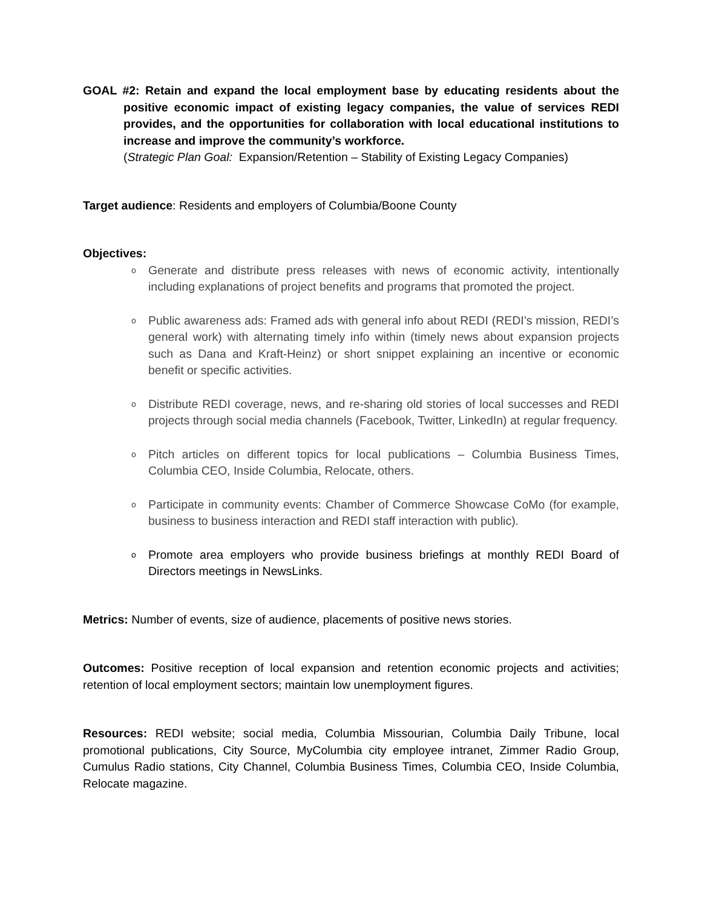GOAL #2: Retain and expand the local employment base by educating residents about the positive economic impact of existing legacy companies, the value of services REDI provides, and the opportunities for collaboration with local educational institutions to increase and improve the community’s workforce.
(Strategic Plan Goal: Expansion/Retention – Stability of Existing Legacy Companies)
Target audience: Residents and employers of Columbia/Boone County
Objectives:
o Generate and distribute press releases with news of economic activity, intentionally including explanations of project benefits and programs that promoted the project.
o Public awareness ads: Framed ads with general info about REDI (REDI’s mission, REDI’s general work) with alternating timely info within (timely news about expansion projects such as Dana and Kraft-Heinz) or short snippet explaining an incentive or economic benefit or specific activities.
o Distribute REDI coverage, news, and re-sharing old stories of local successes and REDI projects through social media channels (Facebook, Twitter, LinkedIn) at regular frequency.
o Pitch articles on different topics for local publications – Columbia Business Times, Columbia CEO, Inside Columbia, Relocate, others.
o Participate in community events: Chamber of Commerce Showcase CoMo (for example, business to business interaction and REDI staff interaction with public).
o Promote area employers who provide business briefings at monthly REDI Board of Directors meetings in NewsLinks.
Metrics: Number of events, size of audience, placements of positive news stories.
Outcomes: Positive reception of local expansion and retention economic projects and activities; retention of local employment sectors; maintain low unemployment figures.
Resources: REDI website; social media, Columbia Missourian, Columbia Daily Tribune, local promotional publications, City Source, MyColumbia city employee intranet, Zimmer Radio Group, Cumulus Radio stations, City Channel, Columbia Business Times, Columbia CEO, Inside Columbia, Relocate magazine.